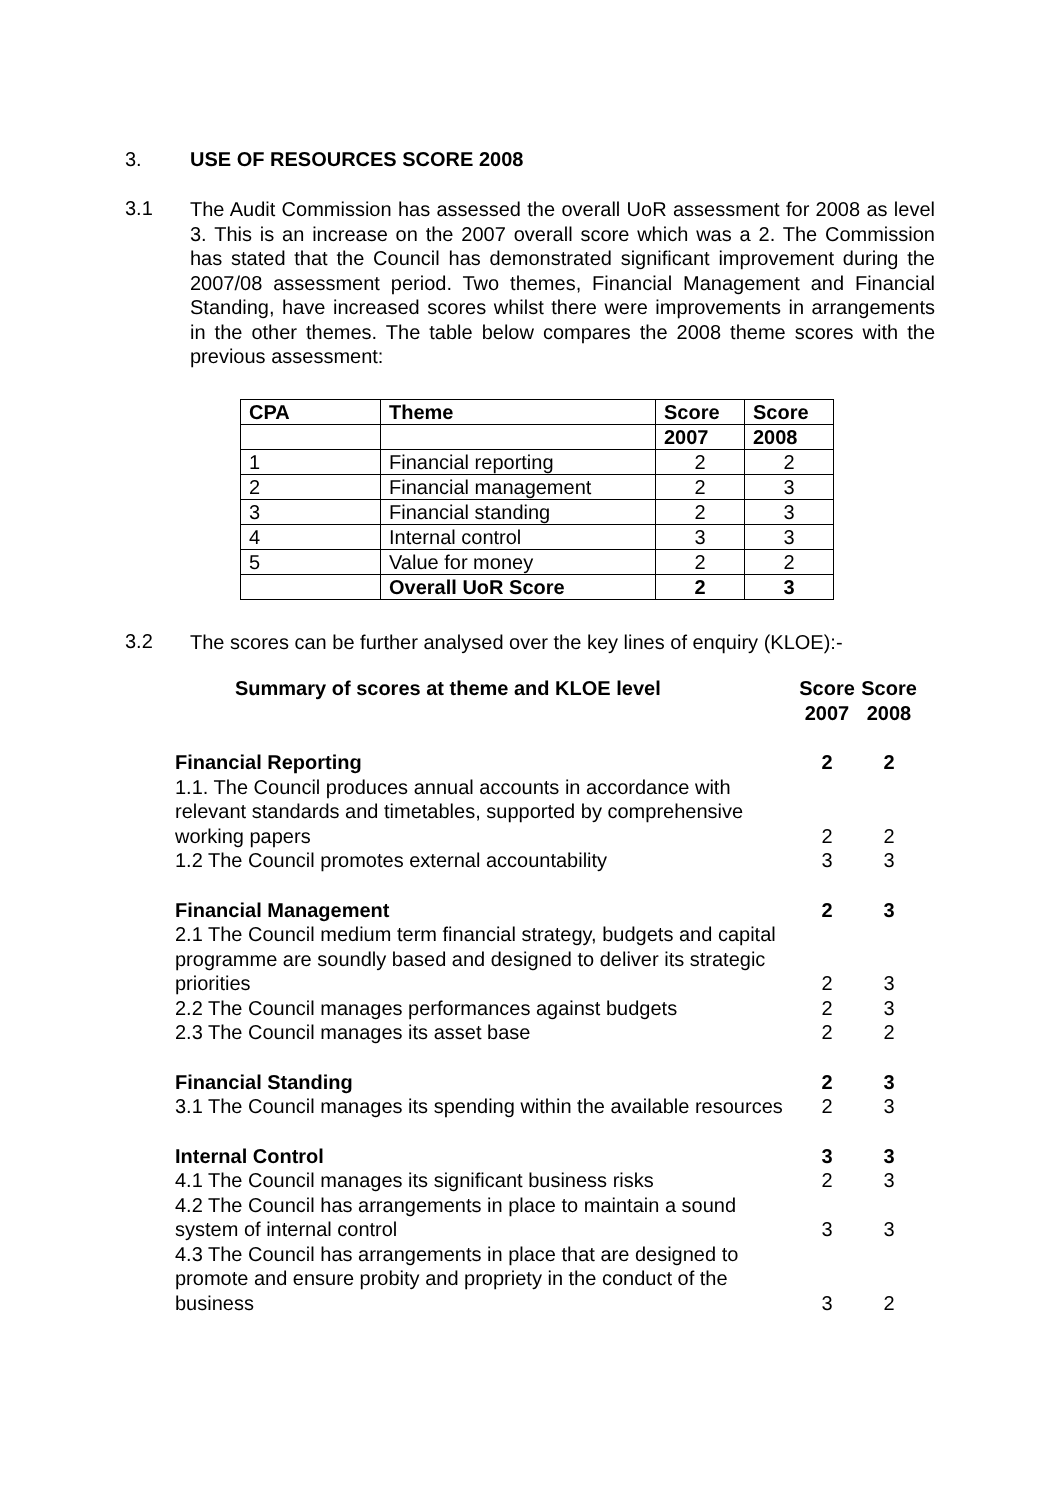3. USE OF RESOURCES SCORE 2008
3.1
The Audit Commission has assessed the overall UoR assessment for 2008 as level 3. This is an increase on the 2007 overall score which was a 2. The Commission has stated that the Council has demonstrated significant improvement during the 2007/08 assessment period. Two themes, Financial Management and Financial Standing, have increased scores whilst there were improvements in arrangements in the other themes. The table below compares the 2008 theme scores with the previous assessment:
| CPA | Theme | Score | Score |
| --- | --- | --- | --- |
| | | 2007 | 2008 |
| 1 | Financial reporting | 2 | 2 |
| 2 | Financial management | 2 | 3 |
| 3 | Financial standing | 2 | 3 |
| 4 | Internal control | 3 | 3 |
| 5 | Value for money | 2 | 2 |
| | Overall UoR Score | 2 | 3 |
3.2
The scores can be further analysed over the key lines of enquiry (KLOE):-
| Summary of scores at theme and KLOE level | Score 2007 | Score 2008 |
| Financial Reporting | 2 | 2 |
| 1.1. The Council produces annual accounts in accordance with relevant standards and timetables, supported by comprehensive working papers | 2 | 2 |
| 1.2 The Council promotes external accountability | 3 | 3 |
| Financial Management | 2 | 3 |
| 2.1 The Council medium term financial strategy, budgets and capital programme are soundly based and designed to deliver its strategic priorities | 2 | 3 |
| 2.2 The Council manages performances against budgets | 2 | 3 |
| 2.3 The Council manages its asset base | 2 | 2 |
| Financial Standing | 2 | 3 |
| 3.1 The Council manages its spending within the available resources | 2 | 3 |
| Internal Control | 3 | 3 |
| 4.1 The Council manages its significant business risks | 2 | 3 |
| 4.2 The Council has arrangements in place to maintain a sound system of internal control | 3 | 3 |
| 4.3 The Council has arrangements in place that are designed to promote and ensure probity and propriety in the conduct of the business | 3 | 2 |